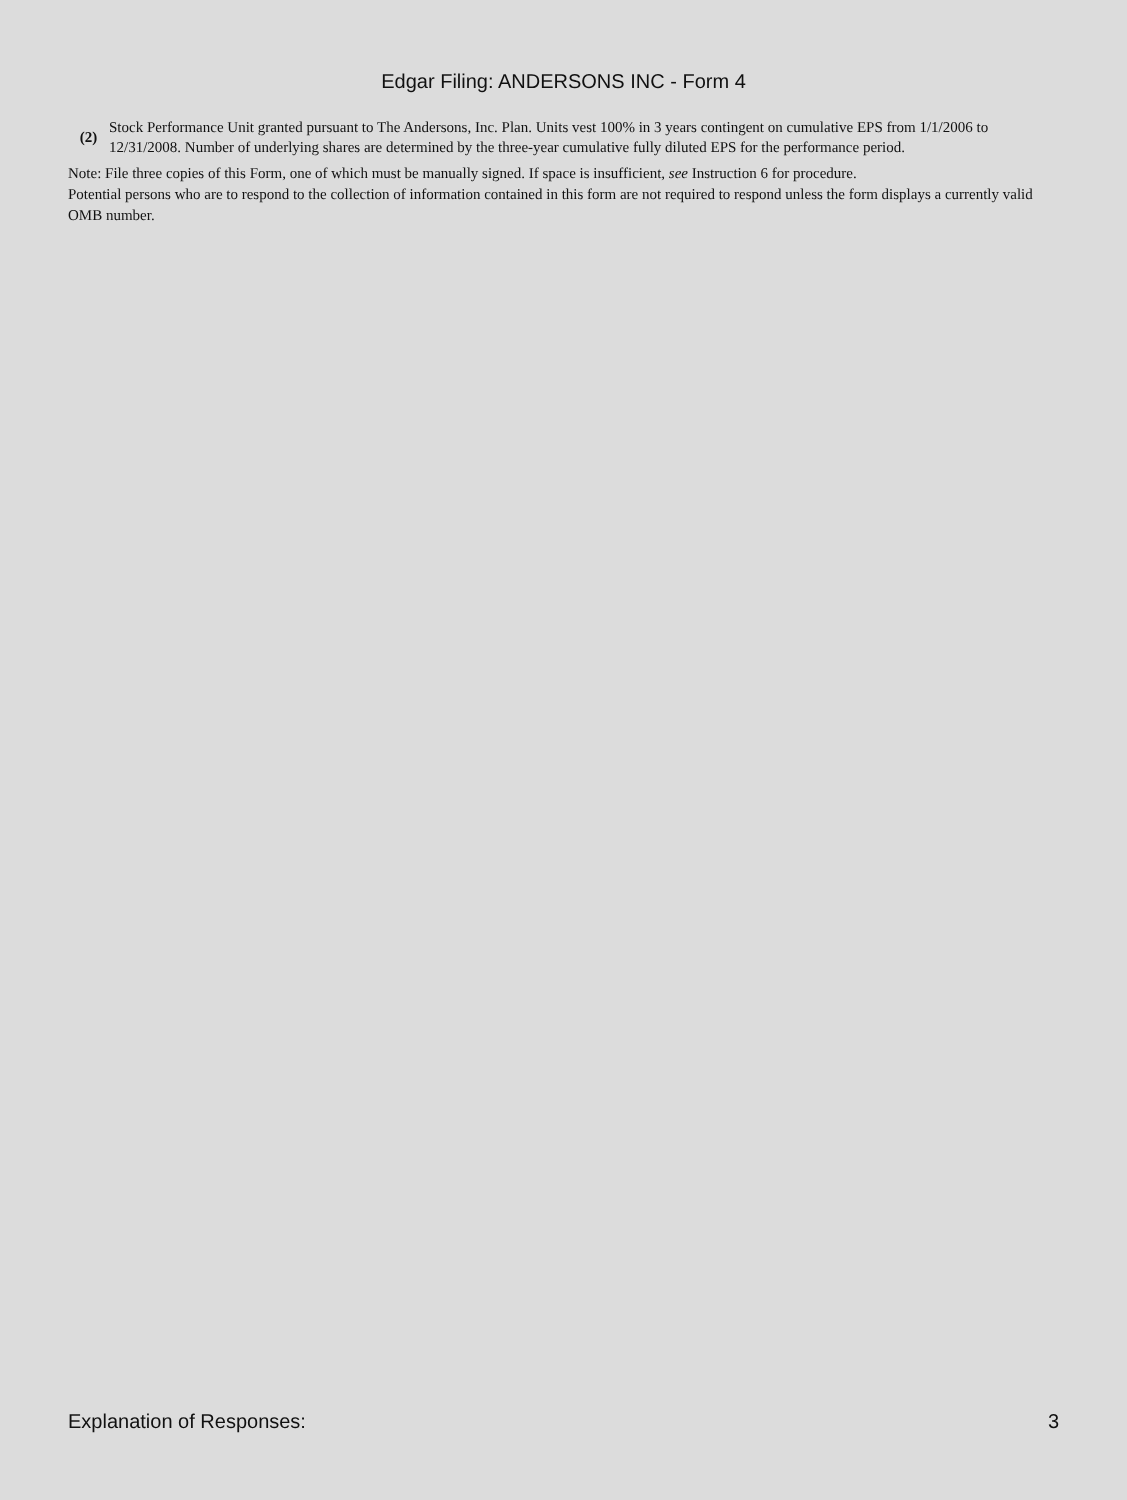Edgar Filing: ANDERSONS INC - Form 4
(2)
Stock Performance Unit granted pursuant to The Andersons, Inc. Plan. Units vest 100% in 3 years contingent on cumulative EPS from 1/1/2006 to 12/31/2008. Number of underlying shares are determined by the three-year cumulative fully diluted EPS for the performance period.
Note: File three copies of this Form, one of which must be manually signed. If space is insufficient, see Instruction 6 for procedure.
Potential persons who are to respond to the collection of information contained in this form are not required to respond unless the form displays a currently valid OMB number.
Explanation of Responses: 3